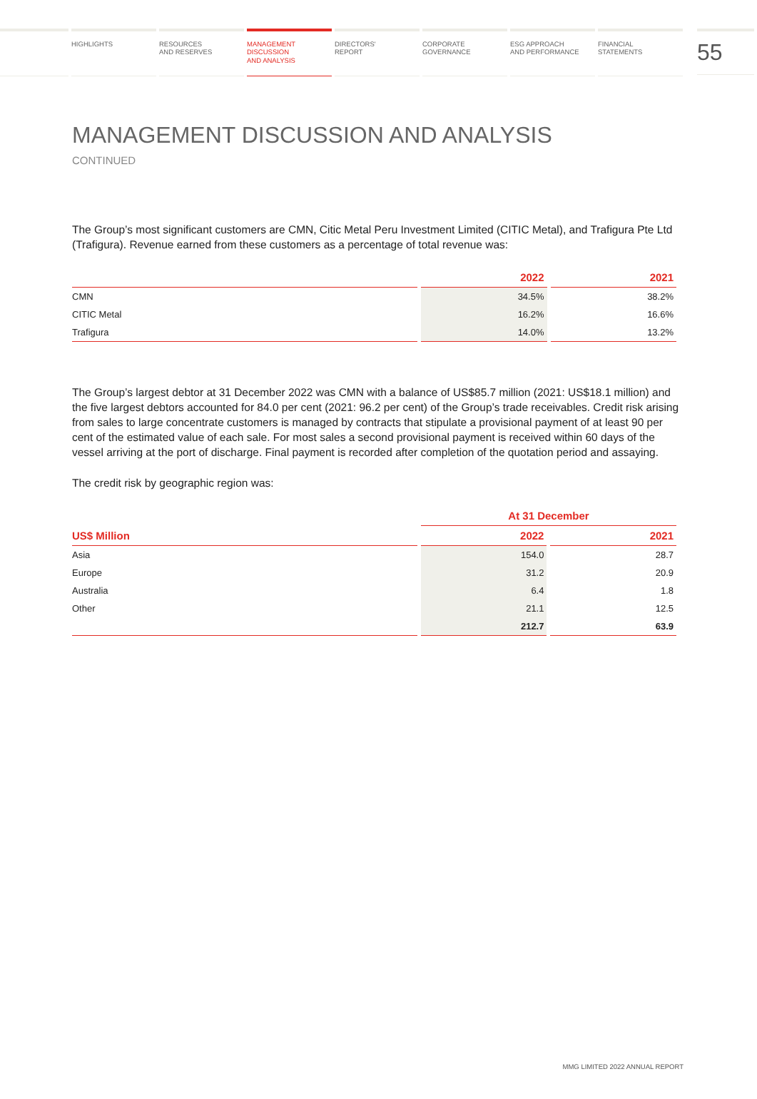HIGHLIGHTS RESOURCES
AND RESERVES
MANAGEMENT
DISCUSSION
AND ANALYSIS
DIRECTORS'
REPORT
CORPORATE
GOVERNANCE
ESG APPROACH
AND PERFORMANCE
FINANCIAL
STATEMENTS
55
MANAGEMENT DISCUSSION AND ANALYSIS
CONTINUED
The Group’s most significant customers are CMN, Citic Metal Peru Investment Limited (CITIC Metal), and Trafigura Pte Ltd (Trafigura). Revenue earned from these customers as a percentage of total revenue was:
| | 2022 | 2021 |
| --- | --- | --- |
| CMN | 34.5% | 38.2% |
| CITIC Metal | 16.2% | 16.6% |
| Trafigura | 14.0% | 13.2% |
The Group’s largest debtor at 31 December 2022 was CMN with a balance of US$85.7 million (2021: US$18.1 million) and the five largest debtors accounted for 84.0 per cent (2021: 96.2 per cent) of the Group’s trade receivables. Credit risk arising from sales to large concentrate customers is managed by contracts that stipulate a provisional payment of at least 90 per cent of the estimated value of each sale. For most sales a second provisional payment is received within 60 days of the vessel arriving at the port of discharge. Final payment is recorded after completion of the quotation period and assaying.
The credit risk by geographic region was:
| | At 31 December | |
| --- | --- | --- |
| US$ Million | 2022 | 2021 |
| Asia | 154.0 | 28.7 |
| Europe | 31.2 | 20.9 |
| Australia | 6.4 | 1.8 |
| Other | 21.1 | 12.5 |
| | 212.7 | 63.9 |
MMG LIMITED 2022 ANNUAL REPORT